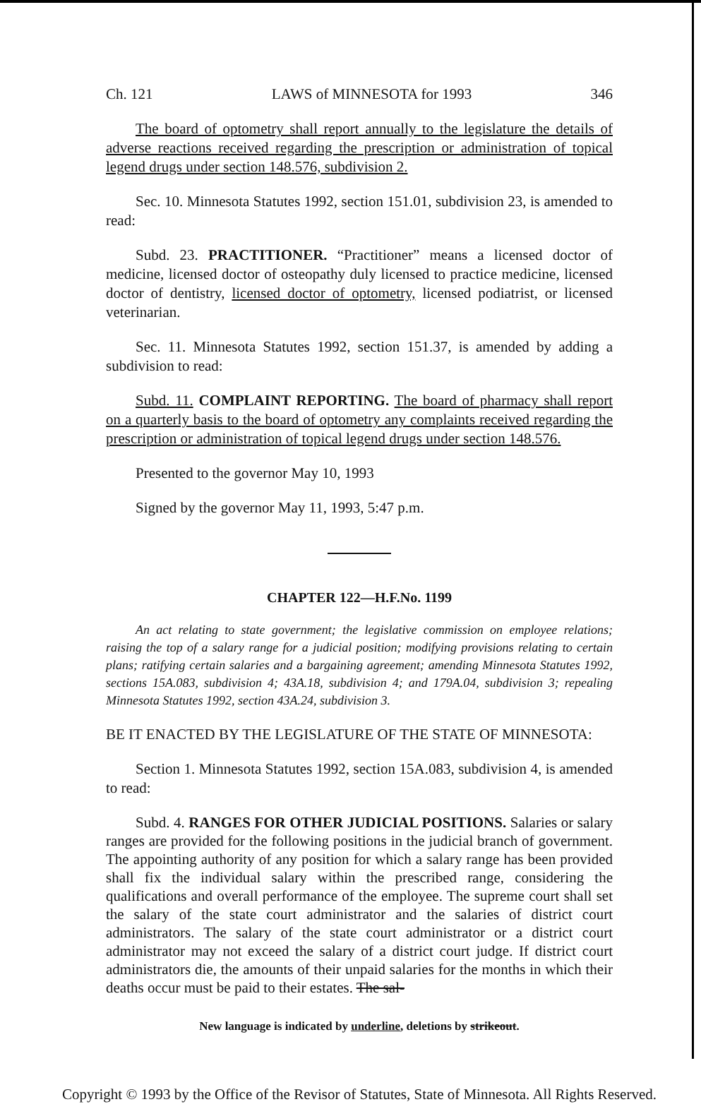Ch. 121 LAWS of MINNESOTA for 1993 346
The board of optometry shall report annually to the legislature the details of adverse reactions received regarding the prescription or administration of topical legend drugs under section 148.576, subdivision 2.
Sec. 10. Minnesota Statutes 1992, section 151.01, subdivision 23, is amended to read:
Subd. 23. PRACTITIONER. “Practitioner” means a licensed doctor of medicine, licensed doctor of osteopathy duly licensed to practice medicine, licensed doctor of dentistry, licensed doctor of optometry, licensed podiatrist, or licensed veterinarian.
Sec. 11. Minnesota Statutes 1992, section 151.37, is amended by adding a subdivision to read:
Subd. 11. COMPLAINT REPORTING. The board of pharmacy shall report on a quarterly basis to the board of optometry any complaints received regarding the prescription or administration of topical legend drugs under section 148.576.
Presented to the governor May 10, 1993
Signed by the governor May 11, 1993, 5:47 p.m.
CHAPTER 122—H.F.No. 1199
An act relating to state government; the legislative commission on employee relations; raising the top of a salary range for a judicial position; modifying provisions relating to certain plans; ratifying certain salaries and a bargaining agreement; amending Minnesota Statutes 1992, sections 15A.083, subdivision 4; 43A.18, subdivision 4; and 179A.04, subdivision 3; repealing Minnesota Statutes 1992, section 43A.24, subdivision 3.
BE IT ENACTED BY THE LEGISLATURE OF THE STATE OF MINNESOTA:
Section 1. Minnesota Statutes 1992, section 15A.083, subdivision 4, is amended to read:
Subd. 4. RANGES FOR OTHER JUDICIAL POSITIONS. Salaries or salary ranges are provided for the following positions in the judicial branch of government. The appointing authority of any position for which a salary range has been provided shall fix the individual salary within the prescribed range, considering the qualifications and overall performance of the employee. The supreme court shall set the salary of the state court administrator and the salaries of district court administrators. The salary of the state court administrator or a district court administrator may not exceed the salary of a district court judge. If district court administrators die, the amounts of their unpaid salaries for the months in which their deaths occur must be paid to their estates. The sal-
New language is indicated by underline, deletions by strikeout.
Copyright © 1993 by the Office of the Revisor of Statutes, State of Minnesota. All Rights Reserved.